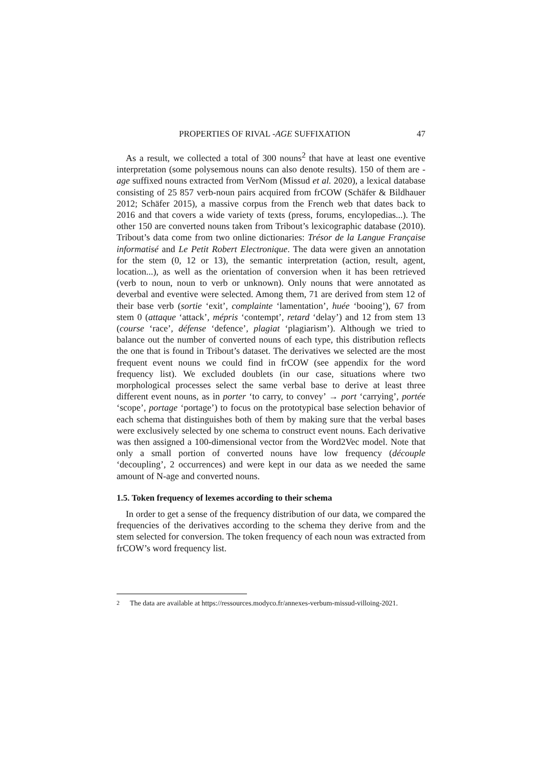PROPERTIES OF RIVAL -AGE SUFFIXATION 47
As a result, we collected a total of 300 nouns<sup>2</sup> that have at least one eventive interpretation (some polysemous nouns can also denote results). 150 of them are -age suffixed nouns extracted from VerNom (Missud et al. 2020), a lexical database consisting of 25 857 verb-noun pairs acquired from frCOW (Schäfer & Bildhauer 2012; Schäfer 2015), a massive corpus from the French web that dates back to 2016 and that covers a wide variety of texts (press, forums, encylopedias...). The other 150 are converted nouns taken from Tribout’s lexicographic database (2010). Tribout’s data come from two online dictionaries: Trésor de la Langue Française informatisé and Le Petit Robert Electronique. The data were given an annotation for the stem (0, 12 or 13), the semantic interpretation (action, result, agent, location...), as well as the orientation of conversion when it has been retrieved (verb to noun, noun to verb or unknown). Only nouns that were annotated as deverbal and eventive were selected. Among them, 71 are derived from stem 12 of their base verb (sortie ‘exit’, complainte ‘lamentation’, huée ‘booing’), 67 from stem 0 (attaque ‘attack’, mépris ‘contempt’, retard ‘delay’) and 12 from stem 13 (course ‘race’, défense ‘defence’, plagiat ‘plagiarism’). Although we tried to balance out the number of converted nouns of each type, this distribution reflects the one that is found in Tribout’s dataset. The derivatives we selected are the most frequent event nouns we could find in frCOW (see appendix for the word frequency list). We excluded doublets (in our case, situations where two morphological processes select the same verbal base to derive at least three different event nouns, as in porter ‘to carry, to convey’ → port ‘carrying’, portée ‘scope’, portage ‘portage’) to focus on the prototypical base selection behavior of each schema that distinguishes both of them by making sure that the verbal bases were exclusively selected by one schema to construct event nouns. Each derivative was then assigned a 100-dimensional vector from the Word2Vec model. Note that only a small portion of converted nouns have low frequency (découple ‘decoupling’, 2 occurrences) and were kept in our data as we needed the same amount of N-age and converted nouns.
1.5. Token frequency of lexemes according to their schema
In order to get a sense of the frequency distribution of our data, we compared the frequencies of the derivatives according to the schema they derive from and the stem selected for conversion. The token frequency of each noun was extracted from frCOW’s word frequency list.
<sup>2</sup> The data are available at https://ressources.modyco.fr/annexes-verbum-missud-villoing-2021.